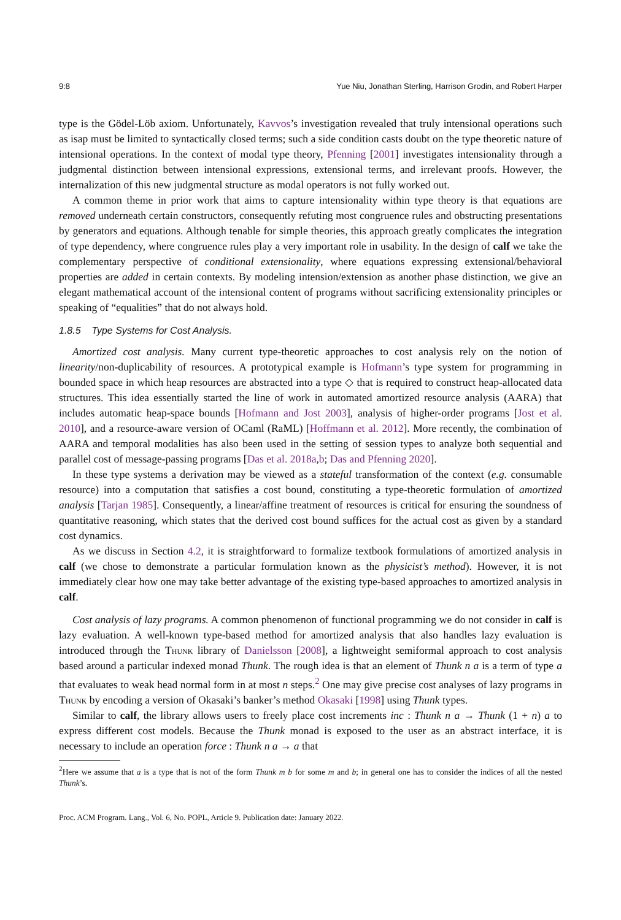9:8 Yue Niu, Jonathan Sterling, Harrison Grodin, and Robert Harper
type is the Gödel-Löb axiom. Unfortunately, Kavvos’s investigation revealed that truly intensional operations such as isap must be limited to syntactically closed terms; such a side condition casts doubt on the type theoretic nature of intensional operations. In the context of modal type theory, Pfenning [2001] investigates intensionality through a judgmental distinction between intensional expressions, extensional terms, and irrelevant proofs. However, the internalization of this new judgmental structure as modal operators is not fully worked out.
A common theme in prior work that aims to capture intensionality within type theory is that equations are removed underneath certain constructors, consequently refuting most congruence rules and obstructing presentations by generators and equations. Although tenable for simple theories, this approach greatly complicates the integration of type dependency, where congruence rules play a very important role in usability. In the design of calf we take the complementary perspective of conditional extensionality, where equations expressing extensional/behavioral properties are added in certain contexts. By modeling intension/extension as another phase distinction, we give an elegant mathematical account of the intensional content of programs without sacrificing extensionality principles or speaking of “equalities” that do not always hold.
1.8.5 Type Systems for Cost Analysis.
Amortized cost analysis. Many current type-theoretic approaches to cost analysis rely on the notion of linearity/non-duplicability of resources. A prototypical example is Hofmann’s type system for programming in bounded space in which heap resources are abstracted into a type ◇ that is required to construct heap-allocated data structures. This idea essentially started the line of work in automated amortized resource analysis (AARA) that includes automatic heap-space bounds [Hofmann and Jost 2003], analysis of higher-order programs [Jost et al. 2010], and a resource-aware version of OCaml (RaML) [Hoffmann et al. 2012]. More recently, the combination of AARA and temporal modalities has also been used in the setting of session types to analyze both sequential and parallel cost of message-passing programs [Das et al. 2018a,b; Das and Pfenning 2020].
In these type systems a derivation may be viewed as a stateful transformation of the context (e.g. consumable resource) into a computation that satisfies a cost bound, constituting a type-theoretic formulation of amortized analysis [Tarjan 1985]. Consequently, a linear/affine treatment of resources is critical for ensuring the soundness of quantitative reasoning, which states that the derived cost bound suffices for the actual cost as given by a standard cost dynamics.
As we discuss in Section 4.2, it is straightforward to formalize textbook formulations of amortized analysis in calf (we chose to demonstrate a particular formulation known as the physicist’s method). However, it is not immediately clear how one may take better advantage of the existing type-based approaches to amortized analysis in calf.
Cost analysis of lazy programs. A common phenomenon of functional programming we do not consider in calf is lazy evaluation. A well-known type-based method for amortized analysis that also handles lazy evaluation is introduced through the Thunk library of Danielsson [2008], a lightweight semiformal approach to cost analysis based around a particular indexed monad Thunk. The rough idea is that an element of Thunk n a is a term of type a that evaluates to weak head normal form in at most n steps.<sup>2</sup> One may give precise cost analyses of lazy programs in Thunk by encoding a version of Okasaki’s banker’s method Okasaki [1998] using Thunk types.
Similar to calf, the library allows users to freely place cost increments inc : Thunk n a → Thunk (1 + n) a to express different cost models. Because the Thunk monad is exposed to the user as an abstract interface, it is necessary to include an operation force : Thunk n a → a that
<sup>2</sup> Here we assume that a is a type that is not of the form Thunk m b for some m and b; in general one has to consider the indices of all the nested Thunk’s.
Proc. ACM Program. Lang., Vol. 6, No. POPL, Article 9. Publication date: January 2022.